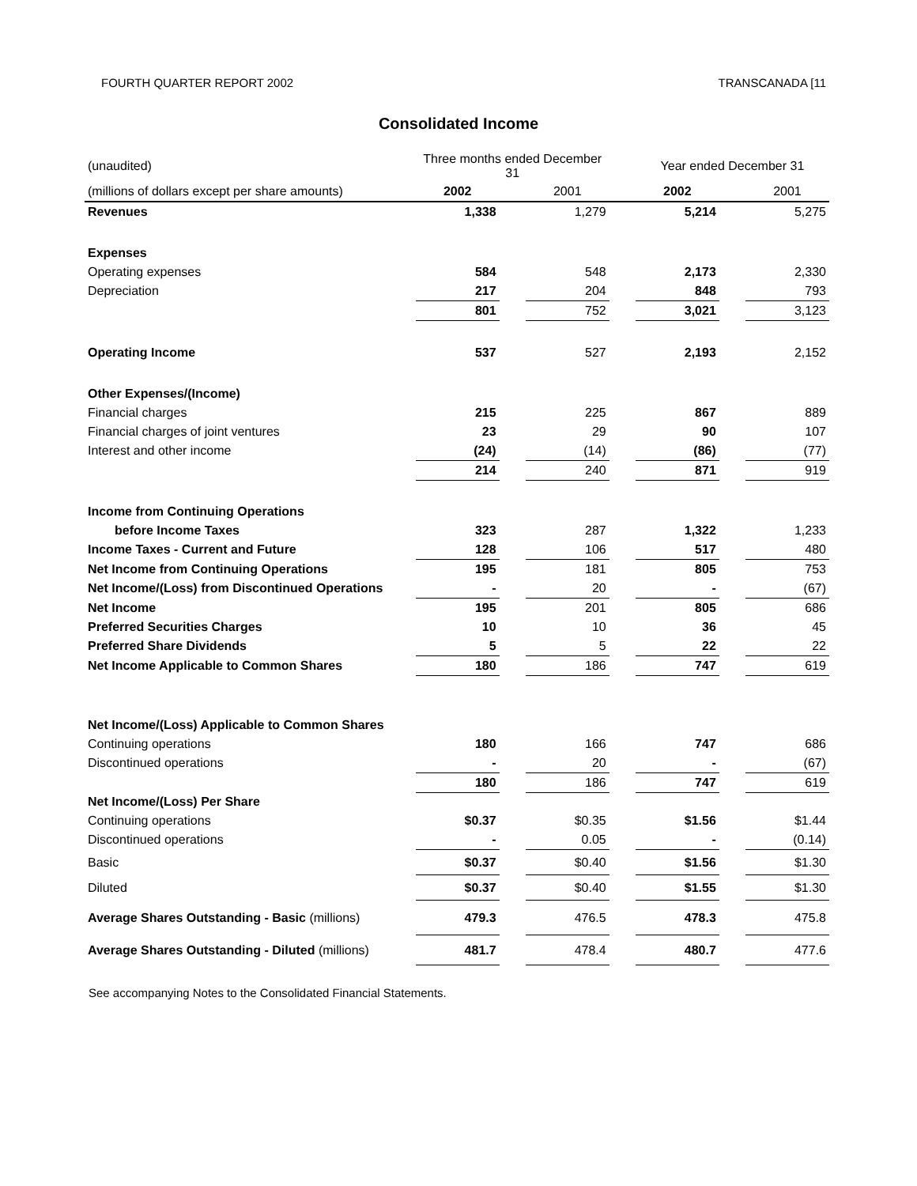FOURTH QUARTER REPORT 2002 TRANSCANADA [11
Consolidated Income
| (unaudited) | Three months ended December 31 | | | | Year ended December 31 | | |
| (millions of dollars except per share amounts) | 2002 | | 2001 | | 2002 | | 2001 |
| Revenues | 1,338 | | 1,279 | | 5,214 | | 5,275 |
| Expenses | | | | | | | |
| Operating expenses | 584 | | 548 | | 2,173 | | 2,330 |
| Depreciation | 217 | | 204 | | 848 | | 793 |
| | 801 | | 752 | | 3,021 | | 3,123 |
| Operating Income | 537 | | 527 | | 2,193 | | 2,152 |
| Other Expenses/(Income) | | | | | | | |
| Financial charges | 215 | | 225 | | 867 | | 889 |
| Financial charges of joint ventures | 23 | | 29 | | 90 | | 107 |
| Interest and other income | (24) | | (14) | | (86) | | (77) |
| | 214 | | 240 | | 871 | | 919 |
| Income from Continuing Operations | | | | | | | |
| before Income Taxes | 323 | | 287 | | 1,322 | | 1,233 |
| Income Taxes - Current and Future | 128 | | 106 | | 517 | | 480 |
| Net Income from Continuing Operations | 195 | | 181 | | 805 | | 753 |
| Net Income/(Loss) from Discontinued Operations | - | | 20 | | - | | (67) |
| Net Income | 195 | | 201 | | 805 | | 686 |
| Preferred Securities Charges | 10 | | 10 | | 36 | | 45 |
| Preferred Share Dividends | 5 | | 5 | | 22 | | 22 |
| Net Income Applicable to Common Shares | 180 | | 186 | | 747 | | 619 |
| Net Income/(Loss) Applicable to Common Shares | | | | | | | |
| Continuing operations | 180 | | 166 | | 747 | | 686 |
| Discontinued operations | - | | 20 | | - | | (67) |
| | 180 | | 186 | | 747 | | 619 |
| Net Income/(Loss) Per Share | | | | | | | |
| Continuing operations | $0.37 | | $0.35 | | $1.56 | | $1.44 |
| Discontinued operations | - | | 0.05 | | - | | (0.14) |
| Basic | $0.37 | | $0.40 | | $1.56 | | $1.30 |
| Diluted | $0.37 | | $0.40 | | $1.55 | | $1.30 |
| Average Shares Outstanding - Basic (millions) | 479.3 | | 476.5 | | 478.3 | | 475.8 |
| Average Shares Outstanding - Diluted (millions) | 481.7 | | 478.4 | | 480.7 | | 477.6 |
See accompanying Notes to the Consolidated Financial Statements.